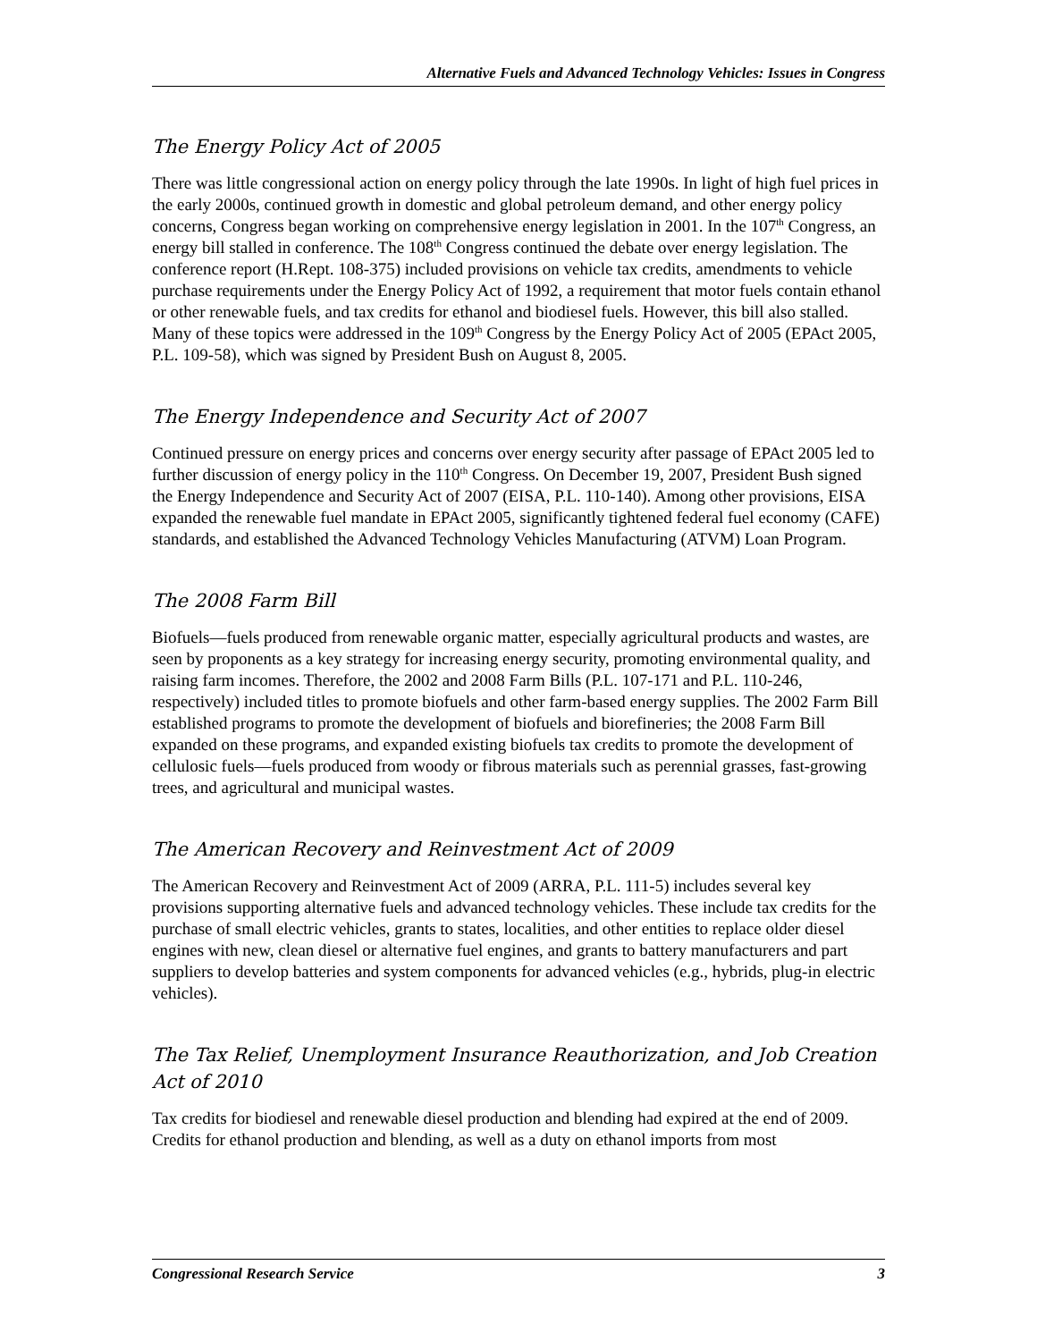Alternative Fuels and Advanced Technology Vehicles: Issues in Congress
The Energy Policy Act of 2005
There was little congressional action on energy policy through the late 1990s. In light of high fuel prices in the early 2000s, continued growth in domestic and global petroleum demand, and other energy policy concerns, Congress began working on comprehensive energy legislation in 2001. In the 107<sup>th</sup> Congress, an energy bill stalled in conference. The 108<sup>th</sup> Congress continued the debate over energy legislation. The conference report (H.Rept. 108-375) included provisions on vehicle tax credits, amendments to vehicle purchase requirements under the Energy Policy Act of 1992, a requirement that motor fuels contain ethanol or other renewable fuels, and tax credits for ethanol and biodiesel fuels. However, this bill also stalled. Many of these topics were addressed in the 109<sup>th</sup> Congress by the Energy Policy Act of 2005 (EPAct 2005, P.L. 109-58), which was signed by President Bush on August 8, 2005.
The Energy Independence and Security Act of 2007
Continued pressure on energy prices and concerns over energy security after passage of EPAct 2005 led to further discussion of energy policy in the 110<sup>th</sup> Congress. On December 19, 2007, President Bush signed the Energy Independence and Security Act of 2007 (EISA, P.L. 110-140). Among other provisions, EISA expanded the renewable fuel mandate in EPAct 2005, significantly tightened federal fuel economy (CAFE) standards, and established the Advanced Technology Vehicles Manufacturing (ATVM) Loan Program.
The 2008 Farm Bill
Biofuels—fuels produced from renewable organic matter, especially agricultural products and wastes, are seen by proponents as a key strategy for increasing energy security, promoting environmental quality, and raising farm incomes. Therefore, the 2002 and 2008 Farm Bills (P.L. 107-171 and P.L. 110-246, respectively) included titles to promote biofuels and other farm-based energy supplies. The 2002 Farm Bill established programs to promote the development of biofuels and biorefineries; the 2008 Farm Bill expanded on these programs, and expanded existing biofuels tax credits to promote the development of cellulosic fuels—fuels produced from woody or fibrous materials such as perennial grasses, fast-growing trees, and agricultural and municipal wastes.
The American Recovery and Reinvestment Act of 2009
The American Recovery and Reinvestment Act of 2009 (ARRA, P.L. 111-5) includes several key provisions supporting alternative fuels and advanced technology vehicles. These include tax credits for the purchase of small electric vehicles, grants to states, localities, and other entities to replace older diesel engines with new, clean diesel or alternative fuel engines, and grants to battery manufacturers and part suppliers to develop batteries and system components for advanced vehicles (e.g., hybrids, plug-in electric vehicles).
The Tax Relief, Unemployment Insurance Reauthorization, and Job Creation Act of 2010
Tax credits for biodiesel and renewable diesel production and blending had expired at the end of 2009. Credits for ethanol production and blending, as well as a duty on ethanol imports from most
Congressional Research Service 3